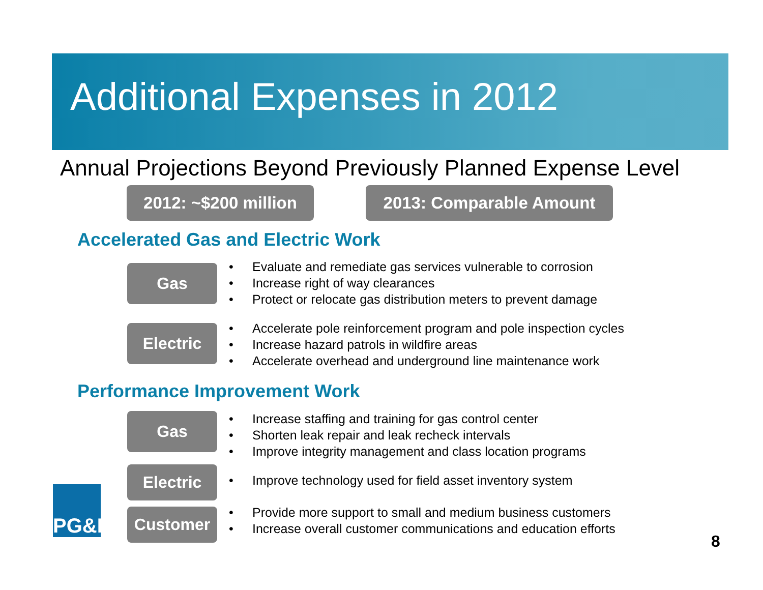Additional Expenses in 2012
Annual Projections Beyond Previously Planned Expense Level
2012: ~$200 million
2013: Comparable Amount
Accelerated Gas and Electric Work
Gas
Evaluate and remediate gas services vulnerable to corrosion
Increase right of way clearances
Protect or relocate gas distribution meters to prevent damage
Electric
Accelerate pole reinforcement program and pole inspection cycles
Increase hazard patrols in wildfire areas
Accelerate overhead and underground line maintenance work
Performance Improvement Work
Gas
Increase staffing and training for gas control center
Shorten leak repair and leak recheck intervals
Improve integrity management and class location programs
Electric
Improve technology used for field asset inventory system
Customer
Provide more support to small and medium business customers
Increase overall customer communications and education efforts
PG&E
8